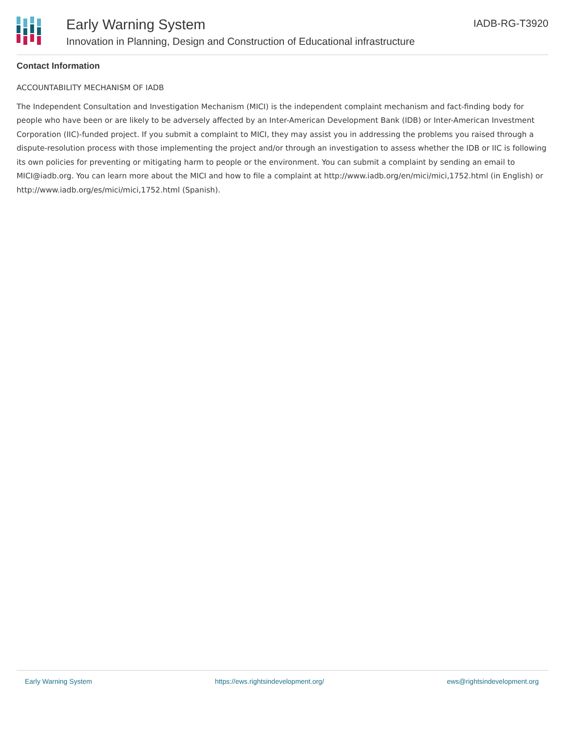Early Warning System
Innovation in Planning, Design and Construction of Educational infrastructure
IADB-RG-T3920
Contact Information
ACCOUNTABILITY MECHANISM OF IADB
The Independent Consultation and Investigation Mechanism (MICI) is the independent complaint mechanism and fact-finding body for people who have been or are likely to be adversely affected by an Inter-American Development Bank (IDB) or Inter-American Investment Corporation (IIC)-funded project. If you submit a complaint to MICI, they may assist you in addressing the problems you raised through a dispute-resolution process with those implementing the project and/or through an investigation to assess whether the IDB or IIC is following its own policies for preventing or mitigating harm to people or the environment. You can submit a complaint by sending an email to MICI@iadb.org. You can learn more about the MICI and how to file a complaint at http://www.iadb.org/en/mici/mici,1752.html (in English) or http://www.iadb.org/es/mici/mici,1752.html (Spanish).
Early Warning System https://ews.rightsindevelopment.org/ ews@rightsindevelopment.org